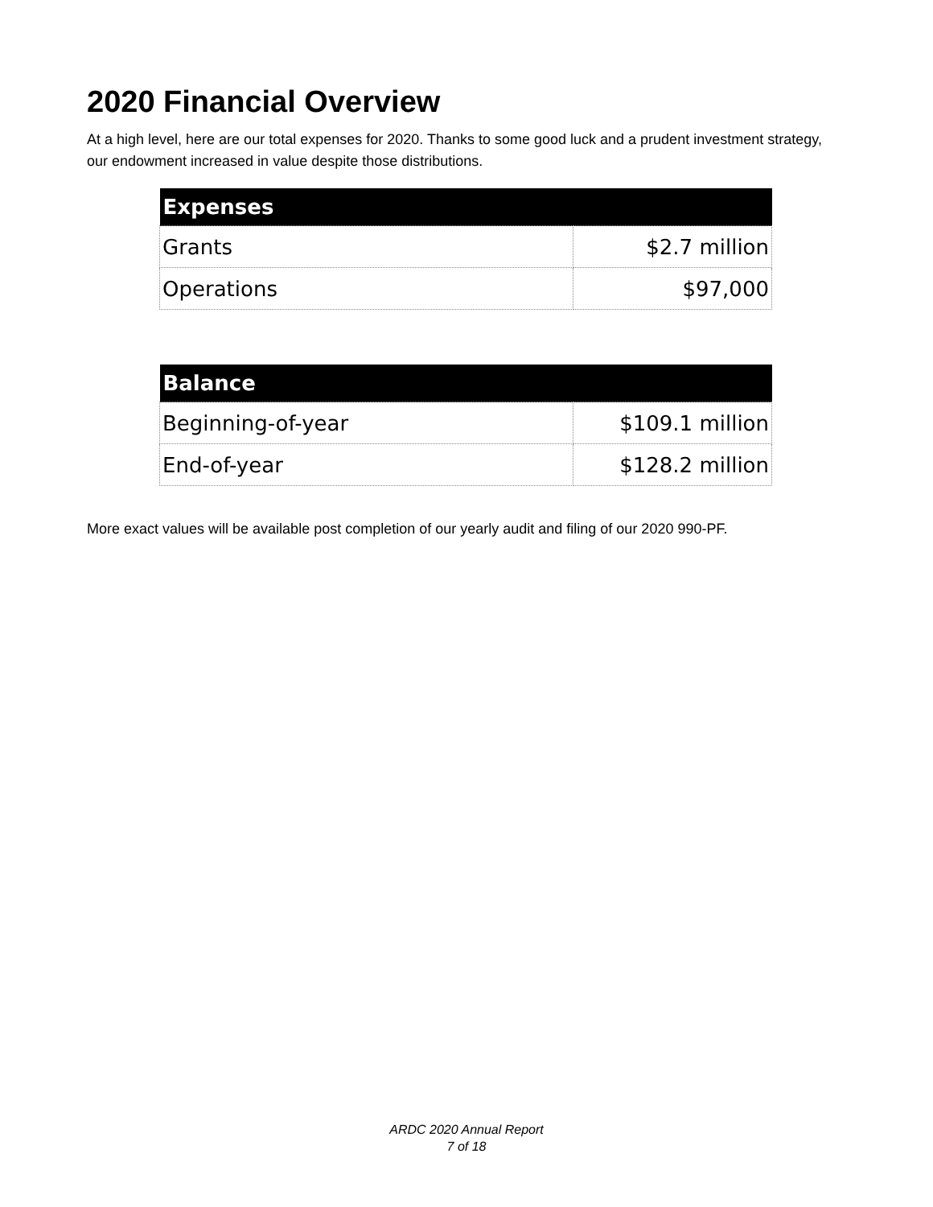2020 Financial Overview
At a high level, here are our total expenses for 2020. Thanks to some good luck and a prudent investment strategy, our endowment increased in value despite those distributions.
| Expenses | |
| --- | --- |
| Grants | $2.7 million |
| Operations | $97,000 |
| Balance | |
| --- | --- |
| Beginning-of-year | $109.1 million |
| End-of-year | $128.2 million |
More exact values will be available post completion of our yearly audit and filing of our 2020 990-PF.
ARDC 2020 Annual Report
7 of 18